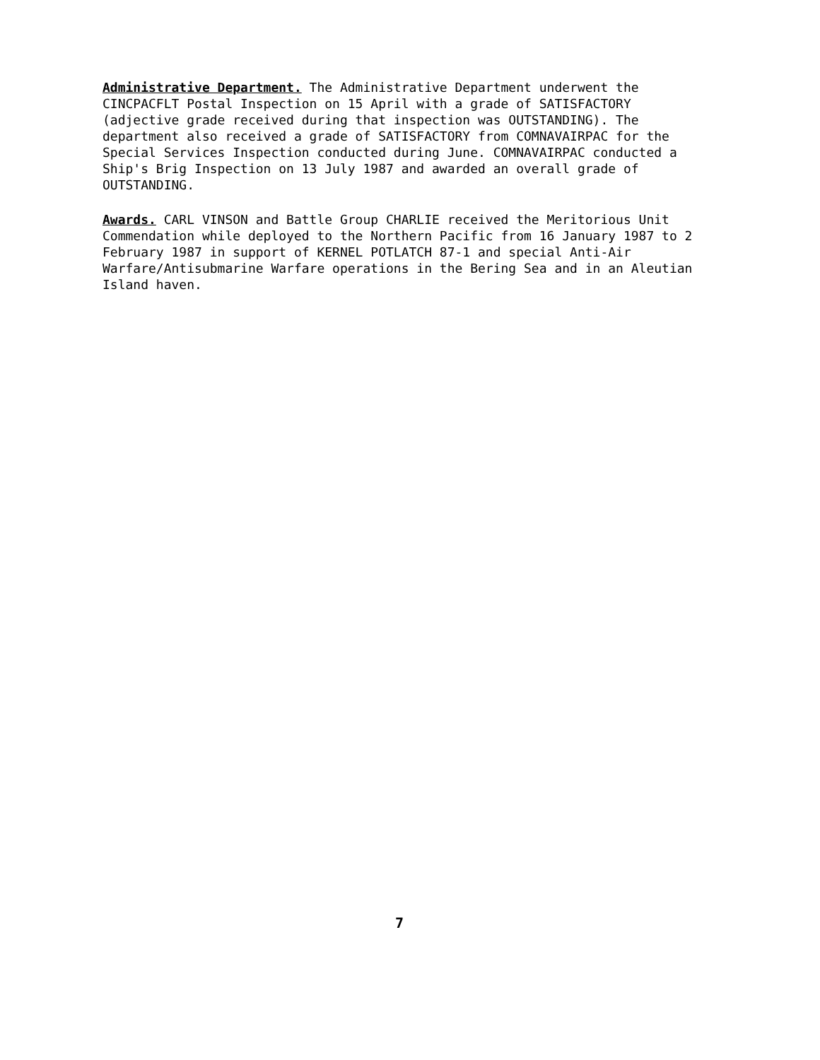Administrative Department. The Administrative Department underwent the CINCPACFLT Postal Inspection on 15 April with a grade of SATISFACTORY (adjective grade received during that inspection was OUTSTANDING). The department also received a grade of SATISFACTORY from COMNAVAIRPAC for the Special Services Inspection conducted during June. COMNAVAIRPAC conducted a Ship's Brig Inspection on 13 July 1987 and awarded an overall grade of OUTSTANDING.
Awards. CARL VINSON and Battle Group CHARLIE received the Meritorious Unit Commendation while deployed to the Northern Pacific from 16 January 1987 to 2 February 1987 in support of KERNEL POTLATCH 87-1 and special Anti-Air Warfare/Antisubmarine Warfare operations in the Bering Sea and in an Aleutian Island haven.
7